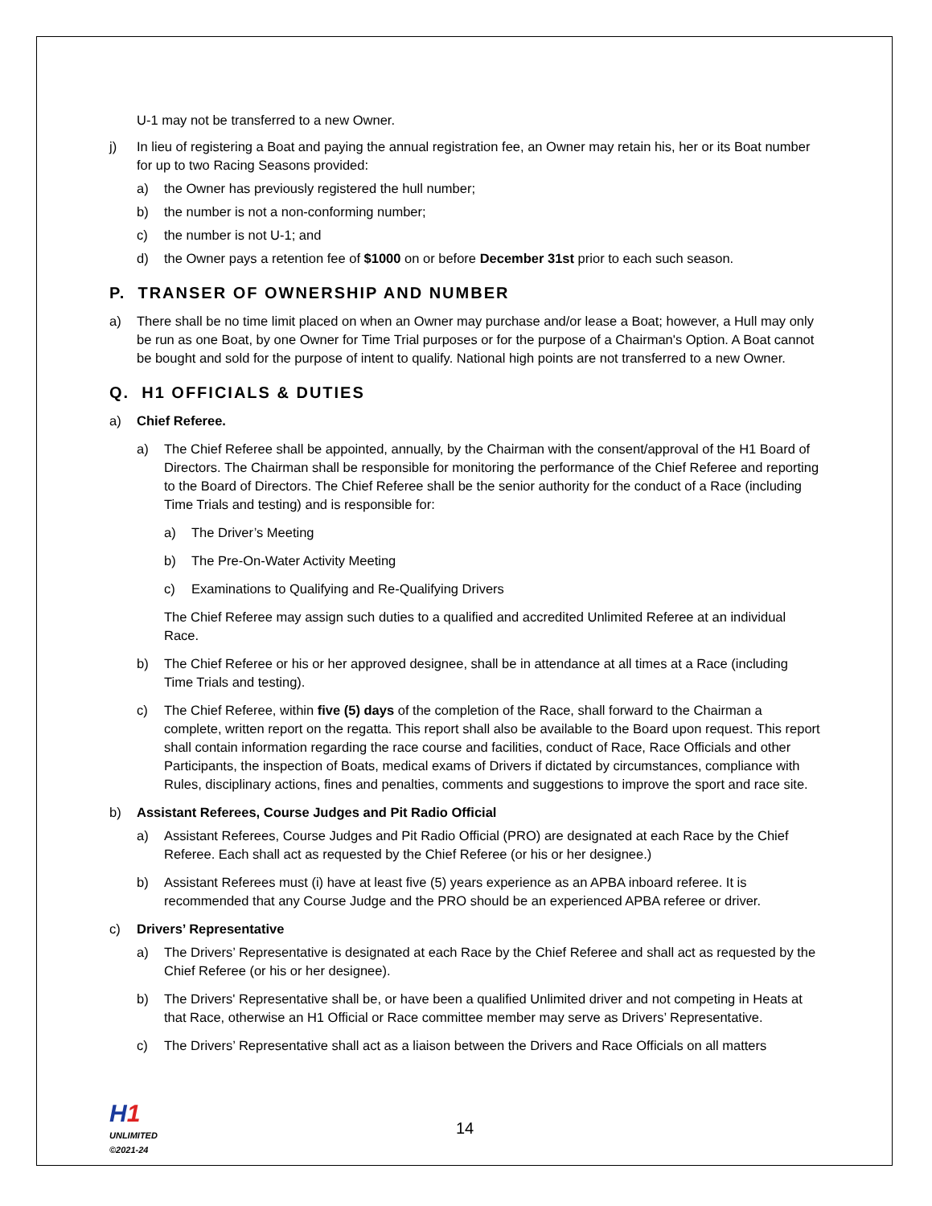U-1 may not be transferred to a new Owner.
j) In lieu of registering a Boat and paying the annual registration fee, an Owner may retain his, her or its Boat number for up to two Racing Seasons provided:
a) the Owner has previously registered the hull number;
b) the number is not a non-conforming number;
c) the number is not U-1; and
d) the Owner pays a retention fee of $1000 on or before December 31st prior to each such season.
P. TRANSER OF OWNERSHIP AND NUMBER
a) There shall be no time limit placed on when an Owner may purchase and/or lease a Boat; however, a Hull may only be run as one Boat, by one Owner for Time Trial purposes or for the purpose of a Chairman's Option. A Boat cannot be bought and sold for the purpose of intent to qualify. National high points are not transferred to a new Owner.
Q. H1 OFFICIALS & DUTIES
a) Chief Referee.
a) The Chief Referee shall be appointed, annually, by the Chairman with the consent/approval of the H1 Board of Directors. The Chairman shall be responsible for monitoring the performance of the Chief Referee and reporting to the Board of Directors. The Chief Referee shall be the senior authority for the conduct of a Race (including Time Trials and testing) and is responsible for:
a) The Driver’s Meeting
b) The Pre-On-Water Activity Meeting
c) Examinations to Qualifying and Re-Qualifying Drivers
The Chief Referee may assign such duties to a qualified and accredited Unlimited Referee at an individual Race.
b) The Chief Referee or his or her approved designee, shall be in attendance at all times at a Race (including Time Trials and testing).
c) The Chief Referee, within five (5) days of the completion of the Race, shall forward to the Chairman a complete, written report on the regatta. This report shall also be available to the Board upon request. This report shall contain information regarding the race course and facilities, conduct of Race, Race Officials and other Participants, the inspection of Boats, medical exams of Drivers if dictated by circumstances, compliance with Rules, disciplinary actions, fines and penalties, comments and suggestions to improve the sport and race site.
b) Assistant Referees, Course Judges and Pit Radio Official
a) Assistant Referees, Course Judges and Pit Radio Official (PRO) are designated at each Race by the Chief Referee. Each shall act as requested by the Chief Referee (or his or her designee.)
b) Assistant Referees must (i) have at least five (5) years experience as an APBA inboard referee. It is recommended that any Course Judge and the PRO should be an experienced APBA referee or driver.
c) Drivers’ Representative
a) The Drivers’ Representative is designated at each Race by the Chief Referee and shall act as requested by the Chief Referee (or his or her designee).
b) The Drivers' Representative shall be, or have been a qualified Unlimited driver and not competing in Heats at that Race, otherwise an H1 Official or Race committee member may serve as Drivers’ Representative.
c) The Drivers’ Representative shall act as a liaison between the Drivers and Race Officials on all matters
H 1
UNLIMITED
©2021-24
14